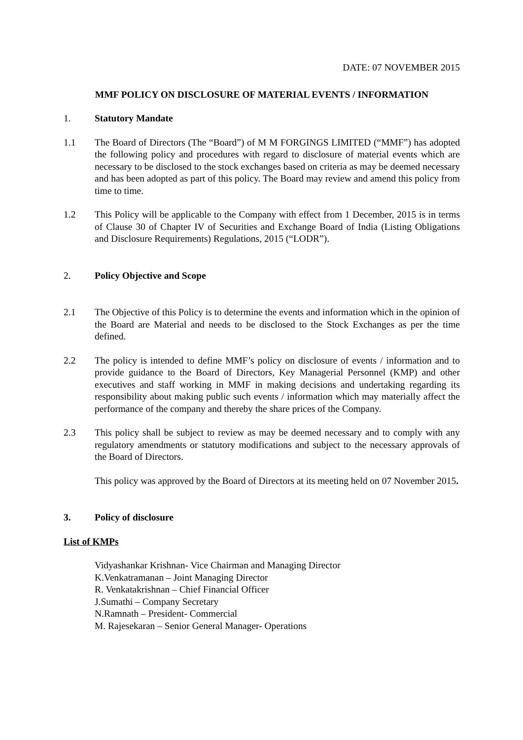DATE: 07 NOVEMBER 2015
MMF POLICY ON DISCLOSURE OF MATERIAL EVENTS / INFORMATION
1. Statutory Mandate
1.1 The Board of Directors (The “Board”) of M M FORGINGS LIMITED (“MMF”) has adopted the following policy and procedures with regard to disclosure of material events which are necessary to be disclosed to the stock exchanges based on criteria as may be deemed necessary and has been adopted as part of this policy. The Board may review and amend this policy from time to time.
1.2 This Policy will be applicable to the Company with effect from 1 December, 2015 is in terms of Clause 30 of Chapter IV of Securities and Exchange Board of India (Listing Obligations and Disclosure Requirements) Regulations, 2015 (“LODR”).
2. Policy Objective and Scope
2.1 The Objective of this Policy is to determine the events and information which in the opinion of the Board are Material and needs to be disclosed to the Stock Exchanges as per the time defined.
2.2 The policy is intended to define MMF’s policy on disclosure of events / information and to provide guidance to the Board of Directors, Key Managerial Personnel (KMP) and other executives and staff working in MMF in making decisions and undertaking regarding its responsibility about making public such events / information which may materially affect the performance of the company and thereby the share prices of the Company.
2.3 This policy shall be subject to review as may be deemed necessary and to comply with any regulatory amendments or statutory modifications and subject to the necessary approvals of the Board of Directors.
This policy was approved by the Board of Directors at its meeting held on 07 November 2015.
3. Policy of disclosure
List of KMPs
Vidyashankar Krishnan- Vice Chairman and Managing Director
K.Venkatramanan – Joint Managing Director
R. Venkatakrishnan – Chief Financial Officer
J.Sumathi – Company Secretary
N.Ramnath – President- Commercial
M. Rajesekaran – Senior General Manager- Operations